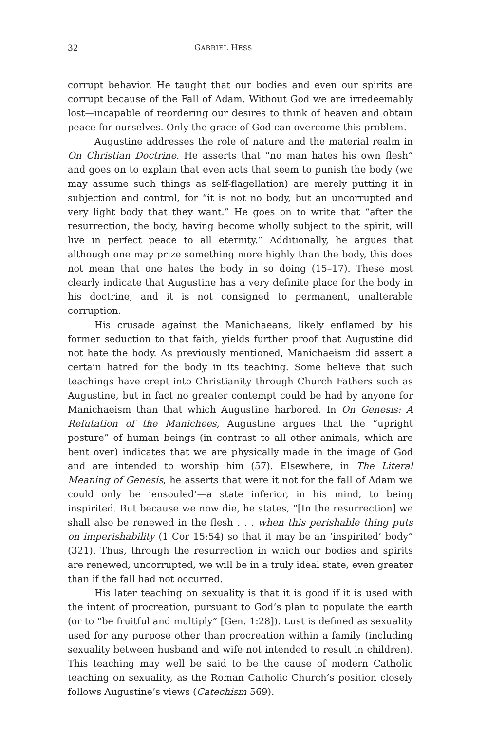32 GABRIEL HESS
corrupt behavior. He taught that our bodies and even our spirits are corrupt because of the Fall of Adam. Without God we are irredeemably lost—incapable of reordering our desires to think of heaven and obtain peace for ourselves. Only the grace of God can overcome this problem.
Augustine addresses the role of nature and the material realm in On Christian Doctrine. He asserts that “no man hates his own flesh” and goes on to explain that even acts that seem to punish the body (we may assume such things as self-flagellation) are merely putting it in subjection and control, for “it is not no body, but an uncorrupted and very light body that they want.” He goes on to write that “after the resurrection, the body, having become wholly subject to the spirit, will live in perfect peace to all eternity.” Additionally, he argues that although one may prize something more highly than the body, this does not mean that one hates the body in so doing (15–17). These most clearly indicate that Augustine has a very definite place for the body in his doctrine, and it is not consigned to permanent, unalterable corruption.
His crusade against the Manichaeans, likely enflamed by his former seduction to that faith, yields further proof that Augustine did not hate the body. As previously mentioned, Manichaeism did assert a certain hatred for the body in its teaching. Some believe that such teachings have crept into Christianity through Church Fathers such as Augustine, but in fact no greater contempt could be had by anyone for Manichaeism than that which Augustine harbored. In On Genesis: A Refutation of the Manichees, Augustine argues that the “upright posture” of human beings (in contrast to all other animals, which are bent over) indicates that we are physically made in the image of God and are intended to worship him (57). Elsewhere, in The Literal Meaning of Genesis, he asserts that were it not for the fall of Adam we could only be ‘ensouled’—a state inferior, in his mind, to being inspirited. But because we now die, he states, “[In the resurrection] we shall also be renewed in the flesh . . . when this perishable thing puts on imperishability (1 Cor 15:54) so that it may be an ‘inspirited’ body” (321). Thus, through the resurrection in which our bodies and spirits are renewed, uncorrupted, we will be in a truly ideal state, even greater than if the fall had not occurred.
His later teaching on sexuality is that it is good if it is used with the intent of procreation, pursuant to God’s plan to populate the earth (or to “be fruitful and multiply” [Gen. 1:28]). Lust is defined as sexuality used for any purpose other than procreation within a family (including sexuality between husband and wife not intended to result in children). This teaching may well be said to be the cause of modern Catholic teaching on sexuality, as the Roman Catholic Church’s position closely follows Augustine’s views (Catechism 569).